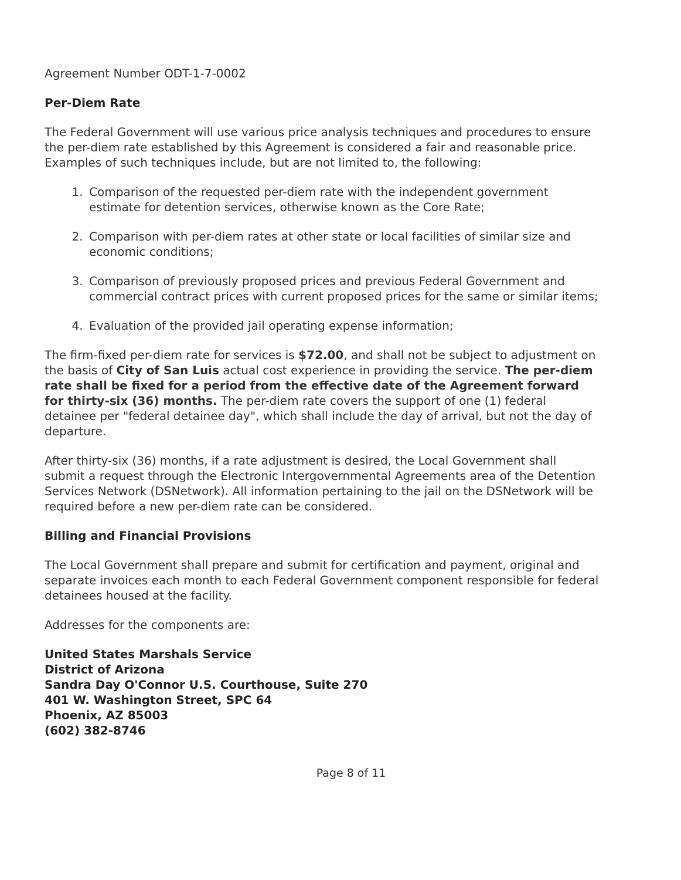Agreement Number ODT-1-7-0002
Per-Diem Rate
The Federal Government will use various price analysis techniques and procedures to ensure the per-diem rate established by this Agreement is considered a fair and reasonable price. Examples of such techniques include, but are not limited to, the following:
1. Comparison of the requested per-diem rate with the independent government estimate for detention services, otherwise known as the Core Rate;
2. Comparison with per-diem rates at other state or local facilities of similar size and economic conditions;
3. Comparison of previously proposed prices and previous Federal Government and commercial contract prices with current proposed prices for the same or similar items;
4. Evaluation of the provided jail operating expense information;
The firm-fixed per-diem rate for services is $72.00, and shall not be subject to adjustment on the basis of City of San Luis actual cost experience in providing the service. The per-diem rate shall be fixed for a period from the effective date of the Agreement forward for thirty-six (36) months. The per-diem rate covers the support of one (1) federal detainee per "federal detainee day", which shall include the day of arrival, but not the day of departure.
After thirty-six (36) months, if a rate adjustment is desired, the Local Government shall submit a request through the Electronic Intergovernmental Agreements area of the Detention Services Network (DSNetwork). All information pertaining to the jail on the DSNetwork will be required before a new per-diem rate can be considered.
Billing and Financial Provisions
The Local Government shall prepare and submit for certification and payment, original and separate invoices each month to each Federal Government component responsible for federal detainees housed at the facility.
Addresses for the components are:
United States Marshals Service
District of Arizona
Sandra Day O'Connor U.S. Courthouse, Suite 270
401 W. Washington Street, SPC 64
Phoenix, AZ 85003
(602) 382-8746
Page 8 of 11